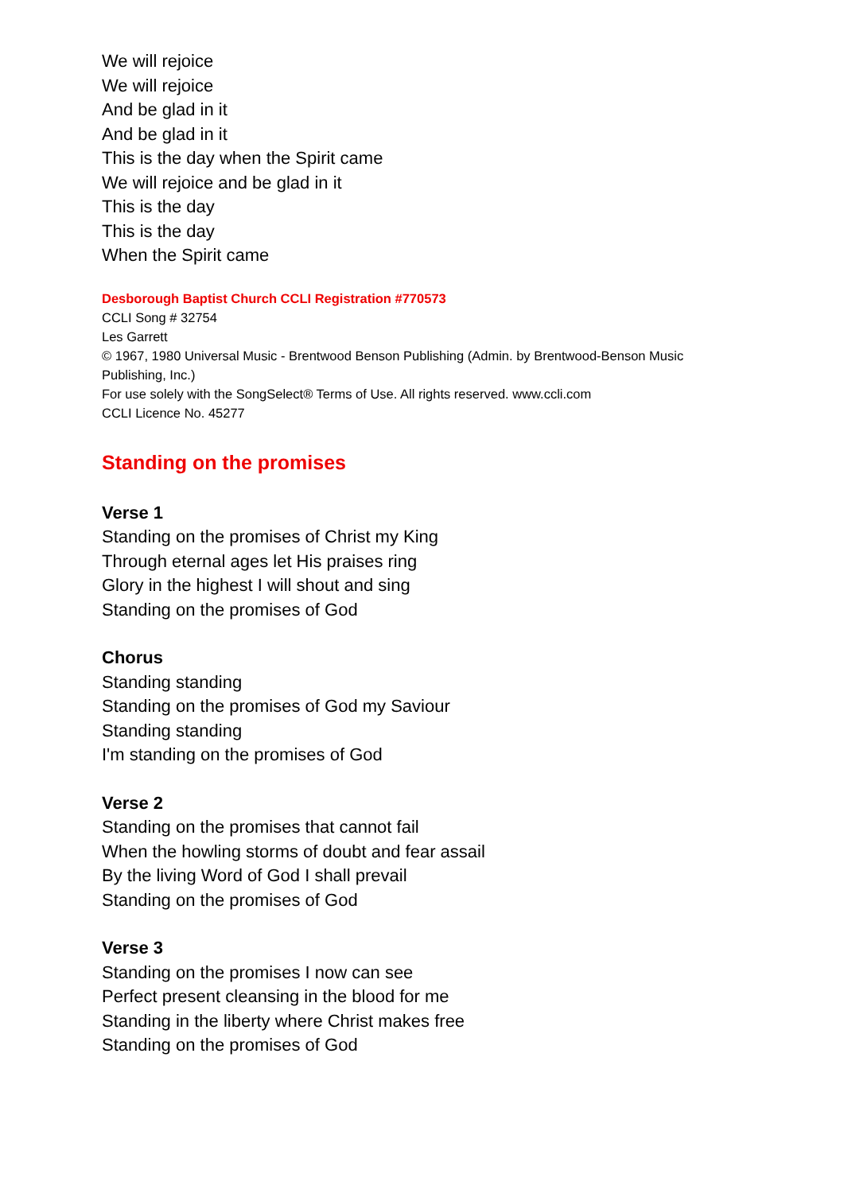We will rejoice
We will rejoice
And be glad in it
And be glad in it
This is the day when the Spirit came
We will rejoice and be glad in it
This is the day
This is the day
When the Spirit came
Desborough Baptist Church CCLI Registration #770573
CCLI Song # 32754
Les Garrett
© 1967, 1980 Universal Music - Brentwood Benson Publishing (Admin. by Brentwood-Benson Music Publishing, Inc.)
For use solely with the SongSelect® Terms of Use. All rights reserved. www.ccli.com
CCLI Licence No. 45277
Standing on the promises
Verse 1
Standing on the promises of Christ my King
Through eternal ages let His praises ring
Glory in the highest I will shout and sing
Standing on the promises of God
Chorus
Standing standing
Standing on the promises of God my Saviour
Standing standing
I'm standing on the promises of God
Verse 2
Standing on the promises that cannot fail
When the howling storms of doubt and fear assail
By the living Word of God I shall prevail
Standing on the promises of God
Verse 3
Standing on the promises I now can see
Perfect present cleansing in the blood for me
Standing in the liberty where Christ makes free
Standing on the promises of God